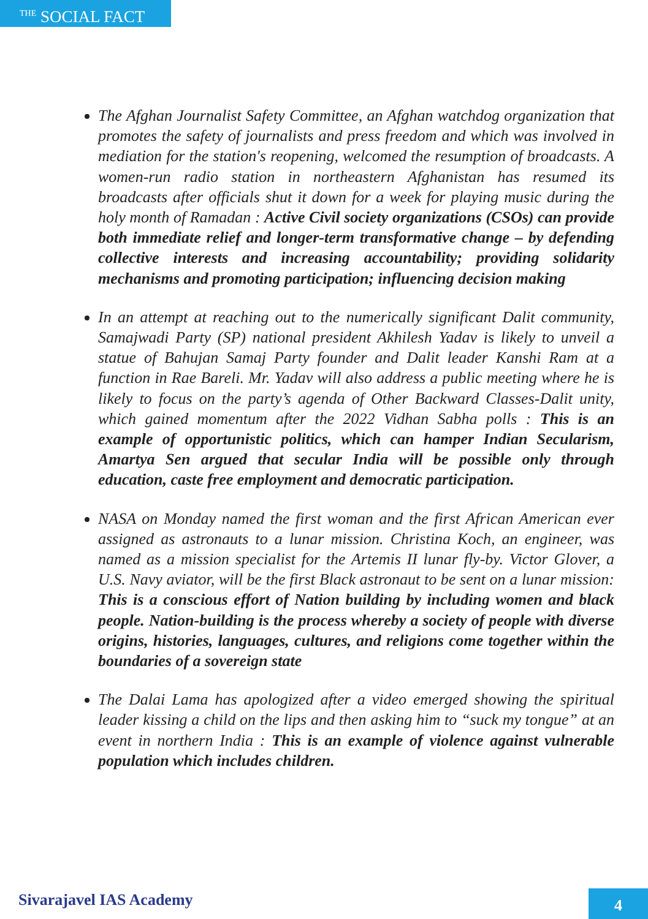<sup>THE</sup> SOCIAL FACT
The Afghan Journalist Safety Committee, an Afghan watchdog organization that promotes the safety of journalists and press freedom and which was involved in mediation for the station's reopening, welcomed the resumption of broadcasts. A women-run radio station in northeastern Afghanistan has resumed its broadcasts after officials shut it down for a week for playing music during the holy month of Ramadan : Active Civil society organizations (CSOs) can provide both immediate relief and longer-term transformative change – by defending collective interests and increasing accountability; providing solidarity mechanisms and promoting participation; influencing decision making
In an attempt at reaching out to the numerically significant Dalit community, Samajwadi Party (SP) national president Akhilesh Yadav is likely to unveil a statue of Bahujan Samaj Party founder and Dalit leader Kanshi Ram at a function in Rae Bareli. Mr. Yadav will also address a public meeting where he is likely to focus on the party’s agenda of Other Backward Classes-Dalit unity, which gained momentum after the 2022 Vidhan Sabha polls : This is an example of opportunistic politics, which can hamper Indian Secularism, Amartya Sen argued that secular India will be possible only through education, caste free employment and democratic participation.
NASA on Monday named the first woman and the first African American ever assigned as astronauts to a lunar mission. Christina Koch, an engineer, was named as a mission specialist for the Artemis II lunar fly-by. Victor Glover, a U.S. Navy aviator, will be the first Black astronaut to be sent on a lunar mission: This is a conscious effort of Nation building by including women and black people. Nation-building is the process whereby a society of people with diverse origins, histories, languages, cultures, and religions come together within the boundaries of a sovereign state
The Dalai Lama has apologized after a video emerged showing the spiritual leader kissing a child on the lips and then asking him to “suck my tongue” at an event in northern India : This is an example of violence against vulnerable population which includes children.
Sivarajavel IAS Academy 4